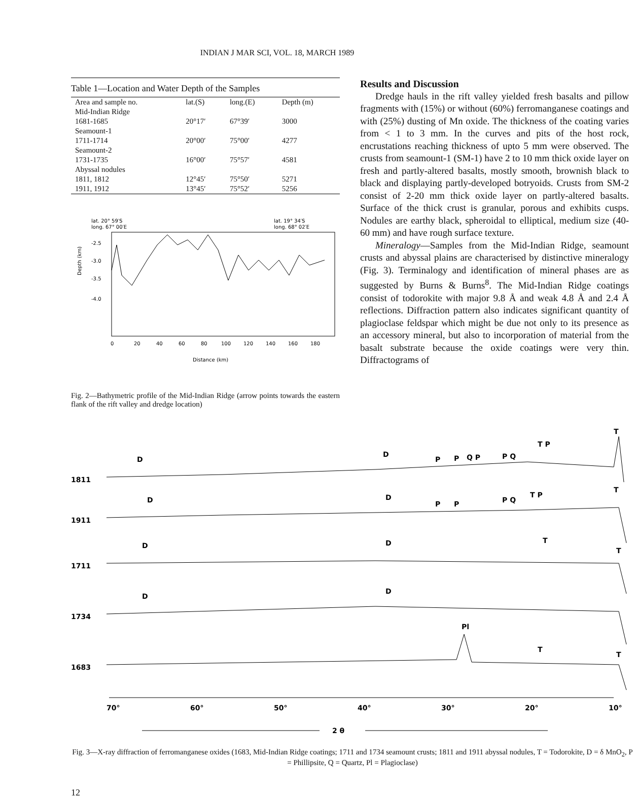INDIAN J MAR SCI, VOL. 18, MARCH 1989
Table 1—Location and Water Depth of the Samples
| Area and sample no. | lat.(S) | long.(E) | Depth (m) |
| --- | --- | --- | --- |
| Mid-Indian Ridge | | | |
| 1681-1685 | 20°17′ | 67°39′ | 3000 |
| Seamount-1 | | | |
| 1711-1714 | 20°00′ | 75°00′ | 4277 |
| Seamount-2 | | | |
| 1731-1735 | 16°00′ | 75°57′ | 4581 |
| Abyssal nodules | | | |
| 1811, 1812 | 12°45′ | 75°50′ | 5271 |
| 1911, 1912 | 13°45′ | 75°52′ | 5256 |
lat. 20° 59′S
long. 67° 00′E
lat. 19° 34′S
long. 68° 02′E
-2.5
-3.0
-3.5
-4.0
Depth (km)
0
20
40
60
80
100
120
140
160
180
Distance (km)
Fig. 2—Bathymetric profile of the Mid-Indian Ridge (arrow points towards the eastern flank of the rift valley and dredge location)
Results and Discussion
Dredge hauls in the rift valley yielded fresh basalts and pillow fragments with (15%) or without (60%) ferromanganese coatings and with (25%) dusting of Mn oxide. The thickness of the coating varies from < 1 to 3 mm. In the curves and pits of the host rock, encrustations reaching thickness of upto 5 mm were observed. The crusts from seamount-1 (SM-1) have 2 to 10 mm thick oxide layer on fresh and partly-altered basalts, mostly smooth, brownish black to black and displaying partly-developed botryoids. Crusts from SM-2 consist of 2-20 mm thick oxide layer on partly-altered basalts. Surface of the thick crust is granular, porous and exhibits cusps. Nodules are earthy black, spheroidal to elliptical, medium size (40-60 mm) and have rough surface texture.
Mineralogy—Samples from the Mid-Indian Ridge, seamount crusts and abyssal plains are characterised by distinctive mineralogy (Fig. 3). Terminalogy and identification of mineral phases are as suggested by Burns & Burns<sup>8</sup>. The Mid-Indian Ridge coatings consist of todorokite with major 9.8 Å and weak 4.8 Å and 2.4 Å reflections. Diffraction pattern also indicates significant quantity of plagioclase feldspar which might be due not only to its presence as an accessory mineral, but also to incorporation of material from the basalt substrate because the oxide coatings were very thin. Diffractograms of
T
T P
D
D
P
P
Q P
P Q
1811
T
D
D
P
P
P Q
T P
1911
D
D
T
T
1711
D
D
1734
Pl
T
T
1683
70°
60°
50°
40°
30°
20°
10°
2 θ
Fig. 3—X-ray diffraction of ferromanganese oxides (1683, Mid-Indian Ridge coatings; 1711 and 1734 seamount crusts; 1811 and 1911 abyssal nodules, T = Todorokite, D = δ MnO<sub>2</sub>, P = Phillipsite, Q = Quartz, Pl = Plagioclase)
12